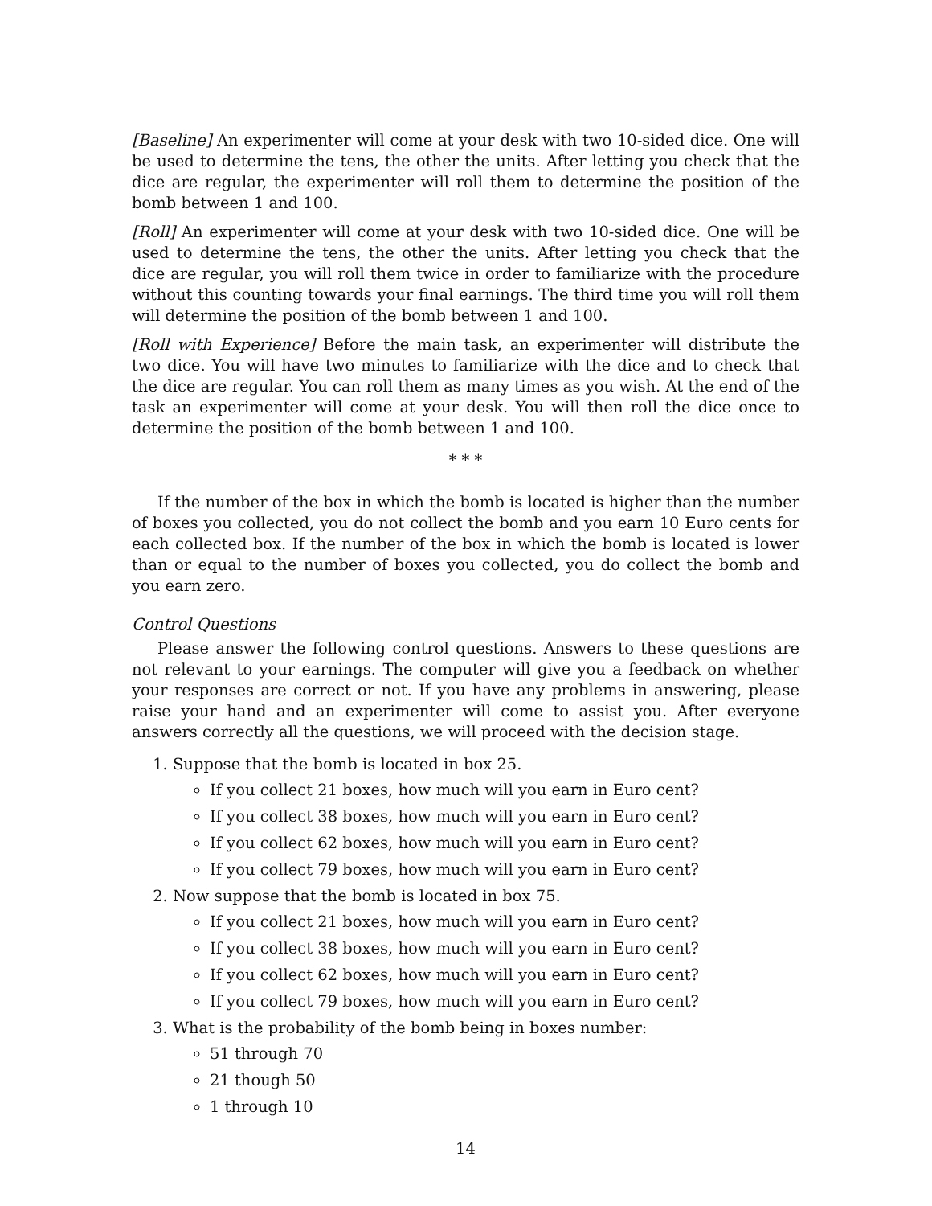[Baseline] An experimenter will come at your desk with two 10-sided dice. One will be used to determine the tens, the other the units. After letting you check that the dice are regular, the experimenter will roll them to determine the position of the bomb between 1 and 100.
[Roll] An experimenter will come at your desk with two 10-sided dice. One will be used to determine the tens, the other the units. After letting you check that the dice are regular, you will roll them twice in order to familiarize with the procedure without this counting towards your final earnings. The third time you will roll them will determine the position of the bomb between 1 and 100.
[Roll with Experience] Before the main task, an experimenter will distribute the two dice. You will have two minutes to familiarize with the dice and to check that the dice are regular. You can roll them as many times as you wish. At the end of the task an experimenter will come at your desk. You will then roll the dice once to determine the position of the bomb between 1 and 100.
* * *
If the number of the box in which the bomb is located is higher than the number of boxes you collected, you do not collect the bomb and you earn 10 Euro cents for each collected box. If the number of the box in which the bomb is located is lower than or equal to the number of boxes you collected, you do collect the bomb and you earn zero.
Control Questions
Please answer the following control questions. Answers to these questions are not relevant to your earnings. The computer will give you a feedback on whether your responses are correct or not. If you have any problems in answering, please raise your hand and an experimenter will come to assist you. After everyone answers correctly all the questions, we will proceed with the decision stage.
1. Suppose that the bomb is located in box 25.
If you collect 21 boxes, how much will you earn in Euro cent?
If you collect 38 boxes, how much will you earn in Euro cent?
If you collect 62 boxes, how much will you earn in Euro cent?
If you collect 79 boxes, how much will you earn in Euro cent?
2. Now suppose that the bomb is located in box 75.
If you collect 21 boxes, how much will you earn in Euro cent?
If you collect 38 boxes, how much will you earn in Euro cent?
If you collect 62 boxes, how much will you earn in Euro cent?
If you collect 79 boxes, how much will you earn in Euro cent?
3. What is the probability of the bomb being in boxes number:
51 through 70
21 though 50
1 through 10
14